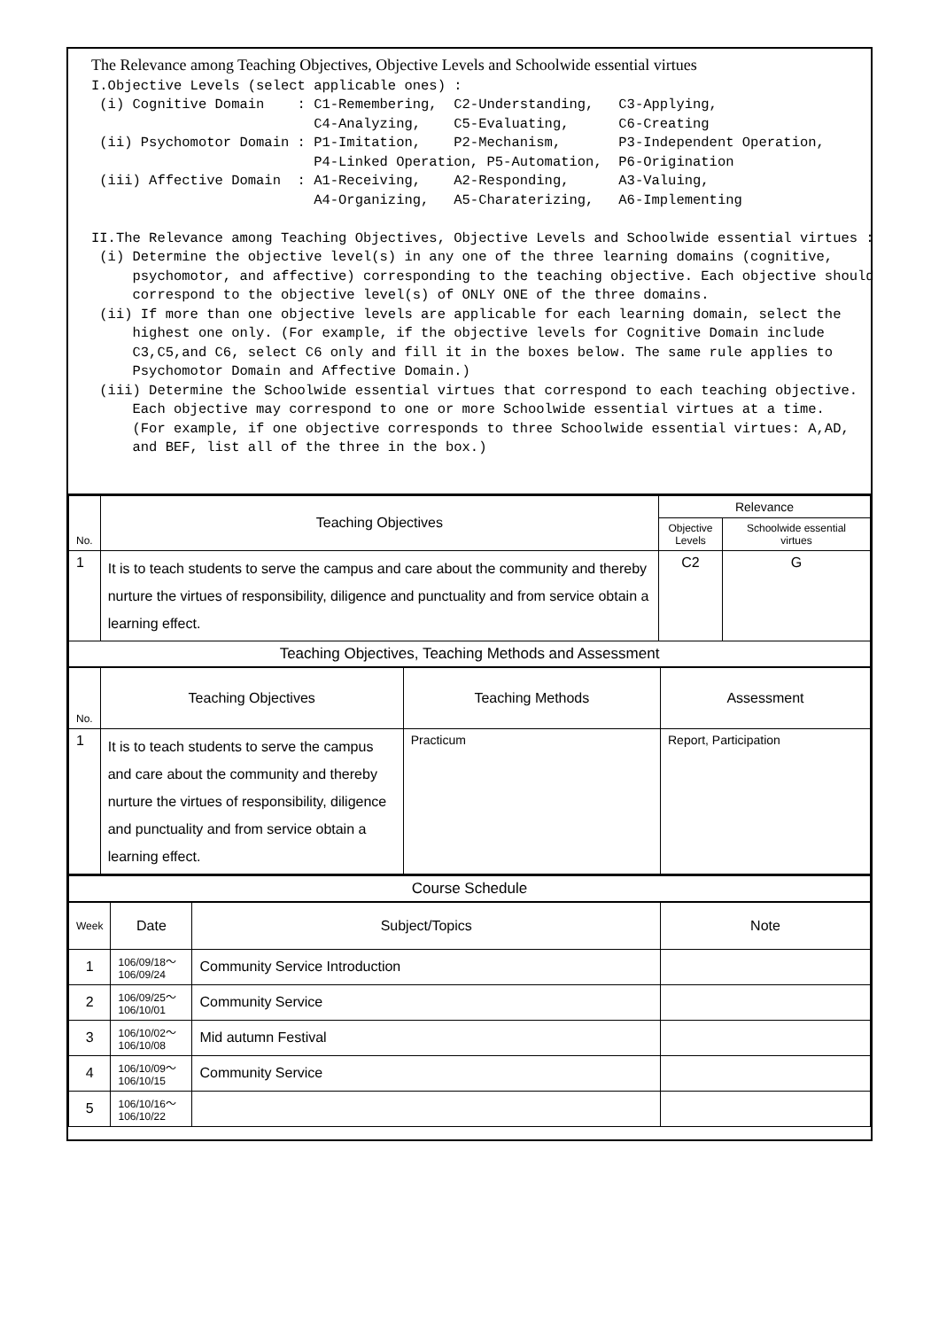The Relevance among Teaching Objectives, Objective Levels and Schoolwide essential virtues I.Objective Levels (select applicable ones) : (i) Cognitive Domain : C1-Remembering, C2-Understanding, C3-Applying, C4-Analyzing, C5-Evaluating, C6-Creating (ii) Psychomotor Domain : P1-Imitation, P2-Mechanism, P3-Independent Operation, P4-Linked Operation, P5-Automation, P6-Origination (iii) Affective Domain : A1-Receiving, A2-Responding, A3-Valuing, A4-Organizing, A5-Charaterizing, A6-Implementing II.The Relevance among Teaching Objectives, Objective Levels and Schoolwide essential virtues : (i) Determine the objective level(s) in any one of the three learning domains (cognitive, psychomotor, and affective) corresponding to the teaching objective. Each objective should correspond to the objective level(s) of ONLY ONE of the three domains. (ii) If more than one objective levels are applicable for each learning domain, select the highest one only. (For example, if the objective levels for Cognitive Domain include C3,C5,and C6, select C6 only and fill it in the boxes below. The same rule applies to Psychomotor Domain and Affective Domain.) (iii) Determine the Schoolwide essential virtues that correspond to each teaching objective. Each objective may correspond to one or more Schoolwide essential virtues at a time. (For example, if one objective corresponds to three Schoolwide essential virtues: A,AD, and BEF, list all of the three in the box.)
| No. | Teaching Objectives | Relevance | |
| --- | --- | --- | --- |
| | | Objective Levels | Schoolwide essential virtues |
| 1 | It is to teach students to serve the campus and care about the community and thereby nurture the virtues of responsibility, diligence and punctuality and from service obtain a learning effect. | C2 | G |
| Teaching Objectives, Teaching Methods and Assessment | | | |
| No. | Teaching Objectives | Teaching Methods | Assessment |
| --- | --- | --- | --- |
| 1 | It is to teach students to serve the campus and care about the community and thereby nurture the virtues of responsibility, diligence and punctuality and from service obtain a learning effect. | Practicum | Report, Participation |
| Course Schedule | | | |
| Week | Date | Subject/Topics | Note |
| --- | --- | --- | --- |
| 1 | 106/09/18～ 106/09/24 | Community Service Introduction | |
| 2 | 106/09/25～ 106/10/01 | Community Service | |
| 3 | 106/10/02～ 106/10/08 | Mid autumn Festival | |
| 4 | 106/10/09～ 106/10/15 | Community Service | |
| 5 | 106/10/16～ 106/10/22 | | |